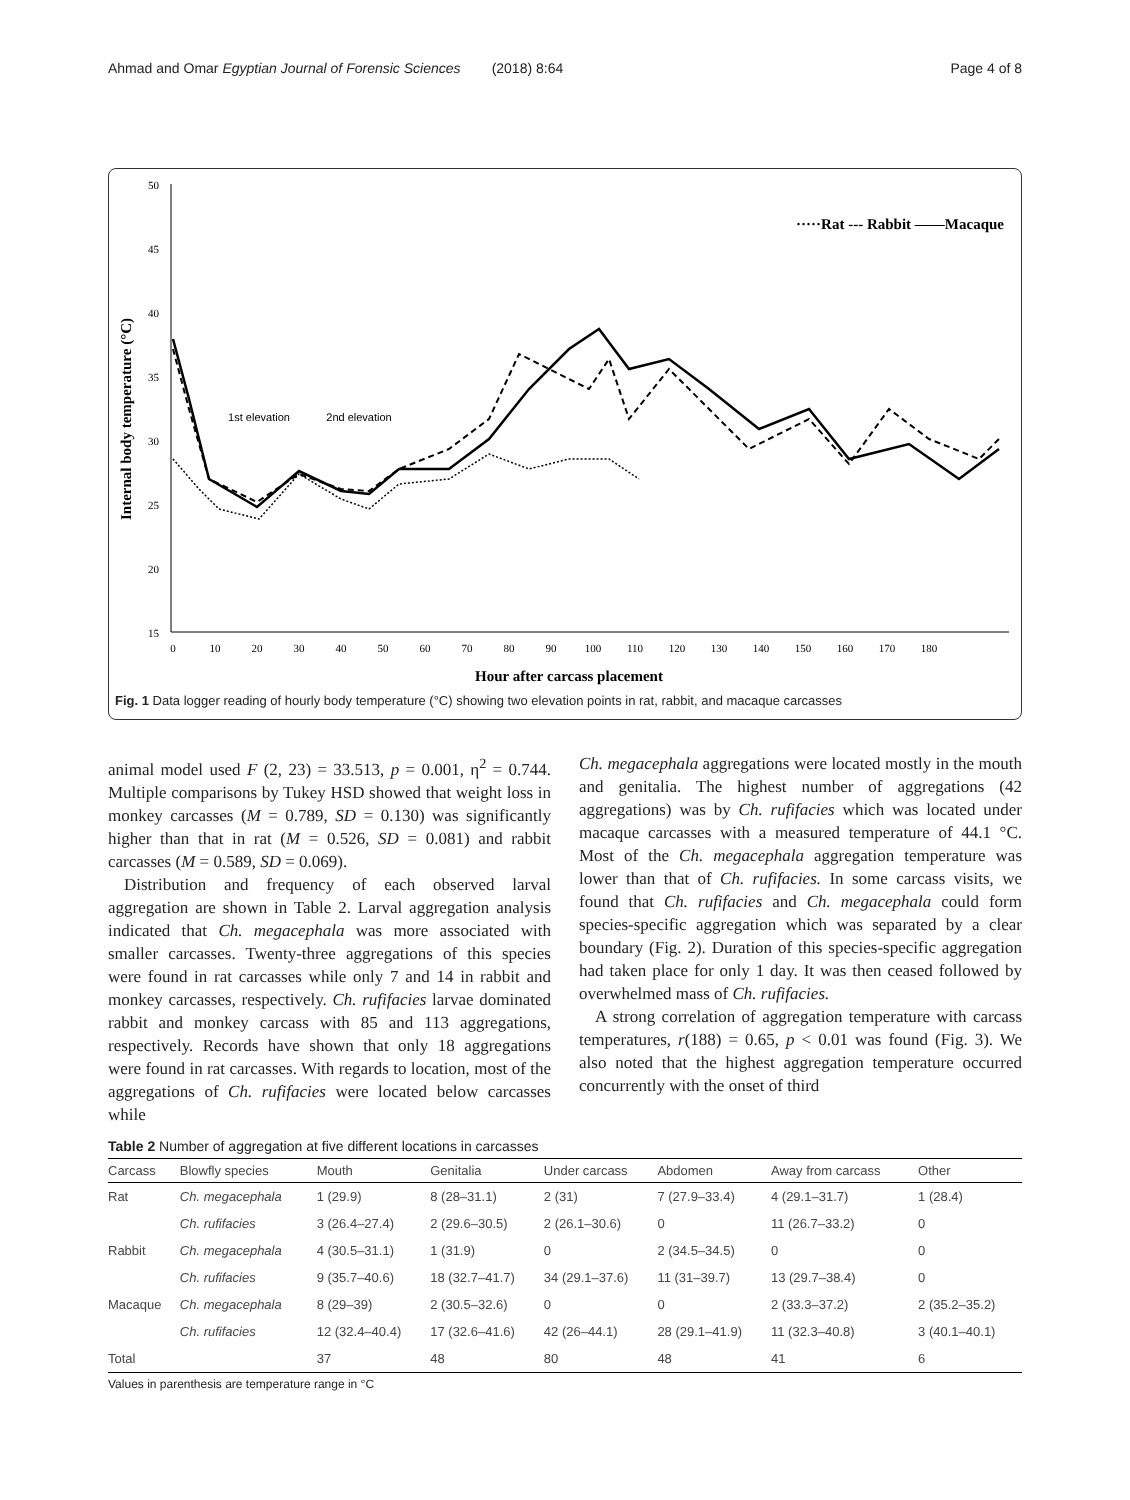Ahmad and Omar Egyptian Journal of Forensic Sciences (2018) 8:64 Page 4 of 8
50
45
40
35
30
25
20
15
0
10
20
30
40
50
60
70
80
90
100
110
120
130
140
150
160
170
180
Hour after carcass placement
Internal body temperature (°C)
·····Rat --- Rabbit ——Macaque
1st elevation
2nd elevation
Fig. 1 Data logger reading of hourly body temperature (°C) showing two elevation points in rat, rabbit, and macaque carcasses
animal model used F (2, 23) = 33.513, p = 0.001, η<sup>2</sup> = 0.744. Multiple comparisons by Tukey HSD showed that weight loss in monkey carcasses (M = 0.789, SD = 0.130) was significantly higher than that in rat (M = 0.526, SD = 0.081) and rabbit carcasses (M = 0.589, SD = 0.069).
Distribution and frequency of each observed larval aggregation are shown in Table 2. Larval aggregation analysis indicated that Ch. megacephala was more associated with smaller carcasses. Twenty-three aggregations of this species were found in rat carcasses while only 7 and 14 in rabbit and monkey carcasses, respectively. Ch. rufifacies larvae dominated rabbit and monkey carcass with 85 and 113 aggregations, respectively. Records have shown that only 18 aggregations were found in rat carcasses. With regards to location, most of the aggregations of Ch. rufifacies were located below carcasses while
Ch. megacephala aggregations were located mostly in the mouth and genitalia. The highest number of aggregations (42 aggregations) was by Ch. rufifacies which was located under macaque carcasses with a measured temperature of 44.1 °C. Most of the Ch. megacephala aggregation temperature was lower than that of Ch. rufifacies. In some carcass visits, we found that Ch. rufifacies and Ch. megacephala could form species-specific aggregation which was separated by a clear boundary (Fig. 2). Duration of this species-specific aggregation had taken place for only 1 day. It was then ceased followed by overwhelmed mass of Ch. rufifacies.
A strong correlation of aggregation temperature with carcass temperatures, r(188) = 0.65, p < 0.01 was found (Fig. 3). We also noted that the highest aggregation temperature occurred concurrently with the onset of third
Table 2 Number of aggregation at five different locations in carcasses
| Carcass | Blowfly species | Mouth | Genitalia | Under carcass | Abdomen | Away from carcass | Other |
| --- | --- | --- | --- | --- | --- | --- | --- |
| Rat | Ch. megacephala | 1 (29.9) | 8 (28–31.1) | 2 (31) | 7 (27.9–33.4) | 4 (29.1–31.7) | 1 (28.4) |
| | Ch. rufifacies | 3 (26.4–27.4) | 2 (29.6–30.5) | 2 (26.1–30.6) | 0 | 11 (26.7–33.2) | 0 |
| Rabbit | Ch. megacephala | 4 (30.5–31.1) | 1 (31.9) | 0 | 2 (34.5–34.5) | 0 | 0 |
| | Ch. rufifacies | 9 (35.7–40.6) | 18 (32.7–41.7) | 34 (29.1–37.6) | 11 (31–39.7) | 13 (29.7–38.4) | 0 |
| Macaque | Ch. megacephala | 8 (29–39) | 2 (30.5–32.6) | 0 | 0 | 2 (33.3–37.2) | 2 (35.2–35.2) |
| | Ch. rufifacies | 12 (32.4–40.4) | 17 (32.6–41.6) | 42 (26–44.1) | 28 (29.1–41.9) | 11 (32.3–40.8) | 3 (40.1–40.1) |
| Total | | 37 | 48 | 80 | 48 | 41 | 6 |
Values in parenthesis are temperature range in °C